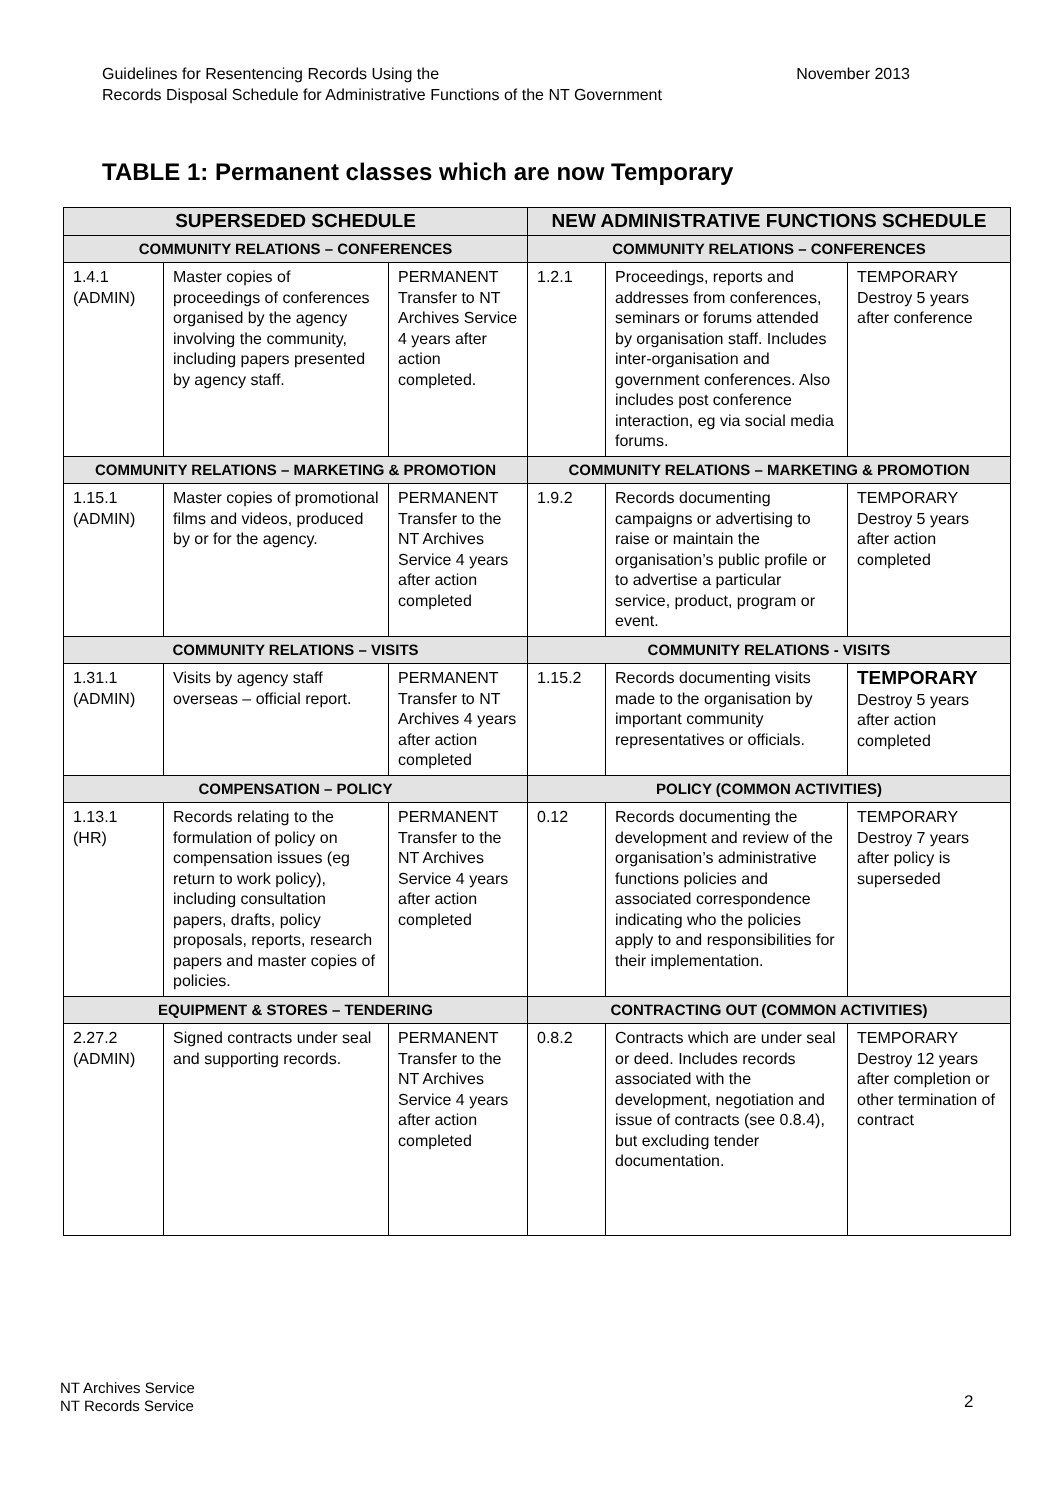Guidelines for Resentencing Records Using the
Records Disposal Schedule for Administrative Functions of the NT Government
November 2013
TABLE 1: Permanent classes which are now Temporary
| SUPERSEDED SCHEDULE | | | NEW ADMINISTRATIVE FUNCTIONS SCHEDULE | | |
| --- | --- | --- | --- | --- | --- |
| COMMUNITY RELATIONS – CONFERENCES | | | COMMUNITY RELATIONS – CONFERENCES | | |
| 1.4.1 (ADMIN) | Master copies of proceedings of conferences organised by the agency involving the community, including papers presented by agency staff. | PERMANENT Transfer to NT Archives Service 4 years after action completed. | 1.2.1 | Proceedings, reports and addresses from conferences, seminars or forums attended by organisation staff. Includes inter-organisation and government conferences. Also includes post conference interaction, eg via social media forums. | TEMPORARY Destroy 5 years after conference |
| COMMUNITY RELATIONS – MARKETING & PROMOTION | | | COMMUNITY RELATIONS – MARKETING & PROMOTION | | |
| 1.15.1 (ADMIN) | Master copies of promotional films and videos, produced by or for the agency. | PERMANENT Transfer to the NT Archives Service 4 years after action completed | 1.9.2 | Records documenting campaigns or advertising to raise or maintain the organisation’s public profile or to advertise a particular service, product, program or event. | TEMPORARY Destroy 5 years after action completed |
| COMMUNITY RELATIONS – VISITS | | | COMMUNITY RELATIONS - VISITS | | |
| 1.31.1 (ADMIN) | Visits by agency staff overseas – official report. | PERMANENT Transfer to NT Archives 4 years after action completed | 1.15.2 | Records documenting visits made to the organisation by important community representatives or officials. | TEMPORARY Destroy 5 years after action completed |
| COMPENSATION – POLICY | | | POLICY (COMMON ACTIVITIES) | | |
| 1.13.1 (HR) | Records relating to the formulation of policy on compensation issues (eg return to work policy), including consultation papers, drafts, policy proposals, reports, research papers and master copies of policies. | PERMANENT Transfer to the NT Archives Service 4 years after action completed | 0.12 | Records documenting the development and review of the organisation’s administrative functions policies and associated correspondence indicating who the policies apply to and responsibilities for their implementation. | TEMPORARY Destroy 7 years after policy is superseded |
| EQUIPMENT & STORES – TENDERING | | | CONTRACTING OUT (COMMON ACTIVITIES) | | |
| 2.27.2 (ADMIN) | Signed contracts under seal and supporting records. | PERMANENT Transfer to the NT Archives Service 4 years after action completed | 0.8.2 | Contracts which are under seal or deed. Includes records associated with the development, negotiation and issue of contracts (see 0.8.4), but excluding tender documentation. | TEMPORARY Destroy 12 years after completion or other termination of contract |
NT Archives Service
NT Records Service
2